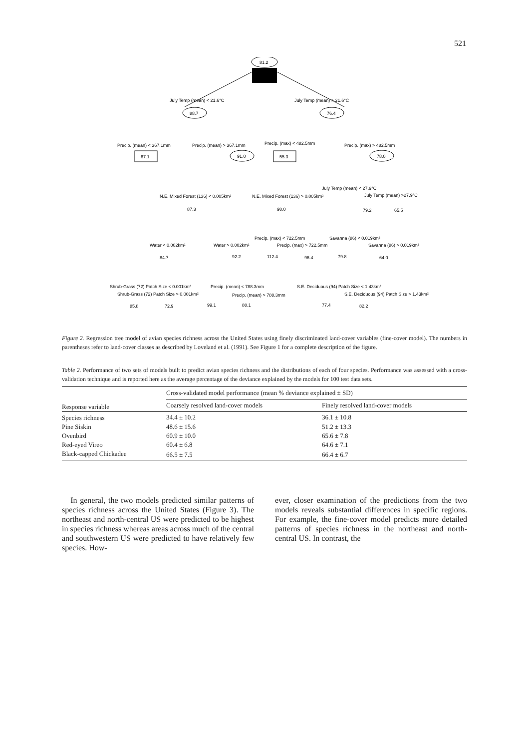521
81.2
July Temp (mean) < 21.6°C
July Temp (mean) > 21.6°C
88.7
76.4
Precip. (mean) < 367.1mm
Precip. (mean) > 367.1mm
Precip. (max) < 482.5mm
Precip. (max) > 482.5mm
67.1
91.0
55.3
78.0
N.E. Mixed Forest (136) < 0.005km²
N.E. Mixed Forest (136) > 0.005km²
July Temp (mean) < 27.9°C
July Temp (mean) >27.9°C
87.3
98.0
79.2
65.5
Precip. (max) < 722.5mm
Savanna (86) < 0.019km²
Water < 0.002km²
Water > 0.002km²
Precip. (max) > 722.5mm
Savanna (86) > 0.019km²
84.7
92.2
112.4
96.4
79.8
64.0
Shrub-Grass (72) Patch Size < 0.001km²
Precip. (mean) < 788.3mm
S.E. Deciduous (94) Patch Size < 1.43km²
Shrub-Grass (72) Patch Size > 0.001km²
Precip. (mean) > 788.3mm
S.E. Deciduous (94) Patch Size > 1.43km²
85.8
72.9
99.1
88.1
77.4
82.2
Figure 2. Regression tree model of avian species richness across the United States using finely discriminated land-cover variables (fine-cover model). The numbers in parentheses refer to land-cover classes as described by Loveland et al. (1991). See Figure 1 for a complete description of the figure.
Table 2. Performance of two sets of models built to predict avian species richness and the distributions of each of four species. Performance was assessed with a cross-validation technique and is reported here as the average percentage of the deviance explained by the models for 100 test data sets.
| Response variable | Cross-validated model performance (mean % deviance explained ± SD) | |
| --- | --- | --- |
| | Coarsely resolved land-cover models | Finely resolved land-cover models |
| Species richness | 34.4 ± 10.2 | 36.1 ± 10.8 |
| Pine Siskin | 48.6 ± 15.6 | 51.2 ± 13.3 |
| Ovenbird | 60.9 ± 10.0 | 65.6 ± 7.8 |
| Red-eyed Vireo | 60.4 ± 6.8 | 64.6 ± 7.1 |
| Black-capped Chickadee | 66.5 ± 7.5 | 66.4 ± 6.7 |
In general, the two models predicted similar patterns of species richness across the United States (Figure 3). The northeast and north-central US were predicted to be highest in species richness whereas areas across much of the central and southwestern US were predicted to have relatively few species. How-
ever, closer examination of the predictions from the two models reveals substantial differences in specific regions. For example, the fine-cover model predicts more detailed patterns of species richness in the northeast and north-central US. In contrast, the